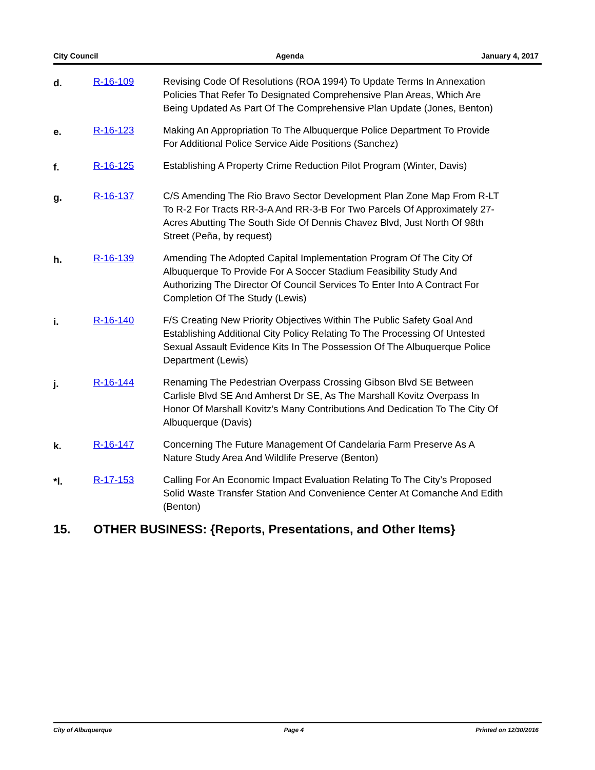City Council Agenda January 4, 2017
d.
R-16-109 Revising Code Of Resolutions (ROA 1994) To Update Terms In Annexation Policies That Refer To Designated Comprehensive Plan Areas, Which Are Being Updated As Part Of The Comprehensive Plan Update (Jones, Benton)
e.
R-16-123 Making An Appropriation To The Albuquerque Police Department To Provide For Additional Police Service Aide Positions (Sanchez)
f.
R-16-125 Establishing A Property Crime Reduction Pilot Program (Winter, Davis)
g.
R-16-137 C/S Amending The Rio Bravo Sector Development Plan Zone Map From R-LT To R-2 For Tracts RR-3-A And RR-3-B For Two Parcels Of Approximately 27-Acres Abutting The South Side Of Dennis Chavez Blvd, Just North Of 98th Street (Peña, by request)
h.
R-16-139 Amending The Adopted Capital Implementation Program Of The City Of Albuquerque To Provide For A Soccer Stadium Feasibility Study And Authorizing The Director Of Council Services To Enter Into A Contract For Completion Of The Study (Lewis)
i.
R-16-140 F/S Creating New Priority Objectives Within The Public Safety Goal And Establishing Additional City Policy Relating To The Processing Of Untested Sexual Assault Evidence Kits In The Possession Of The Albuquerque Police Department (Lewis)
j.
R-16-144 Renaming The Pedestrian Overpass Crossing Gibson Blvd SE Between Carlisle Blvd SE And Amherst Dr SE, As The Marshall Kovitz Overpass In Honor Of Marshall Kovitz’s Many Contributions And Dedication To The City Of Albuquerque (Davis)
k.
R-16-147 Concerning The Future Management Of Candelaria Farm Preserve As A Nature Study Area And Wildlife Preserve (Benton)
*l.
R-17-153 Calling For An Economic Impact Evaluation Relating To The City’s Proposed Solid Waste Transfer Station And Convenience Center At Comanche And Edith (Benton)
15. OTHER BUSINESS: {Reports, Presentations, and Other Items}
City of Albuquerque Page 4 Printed on 12/30/2016